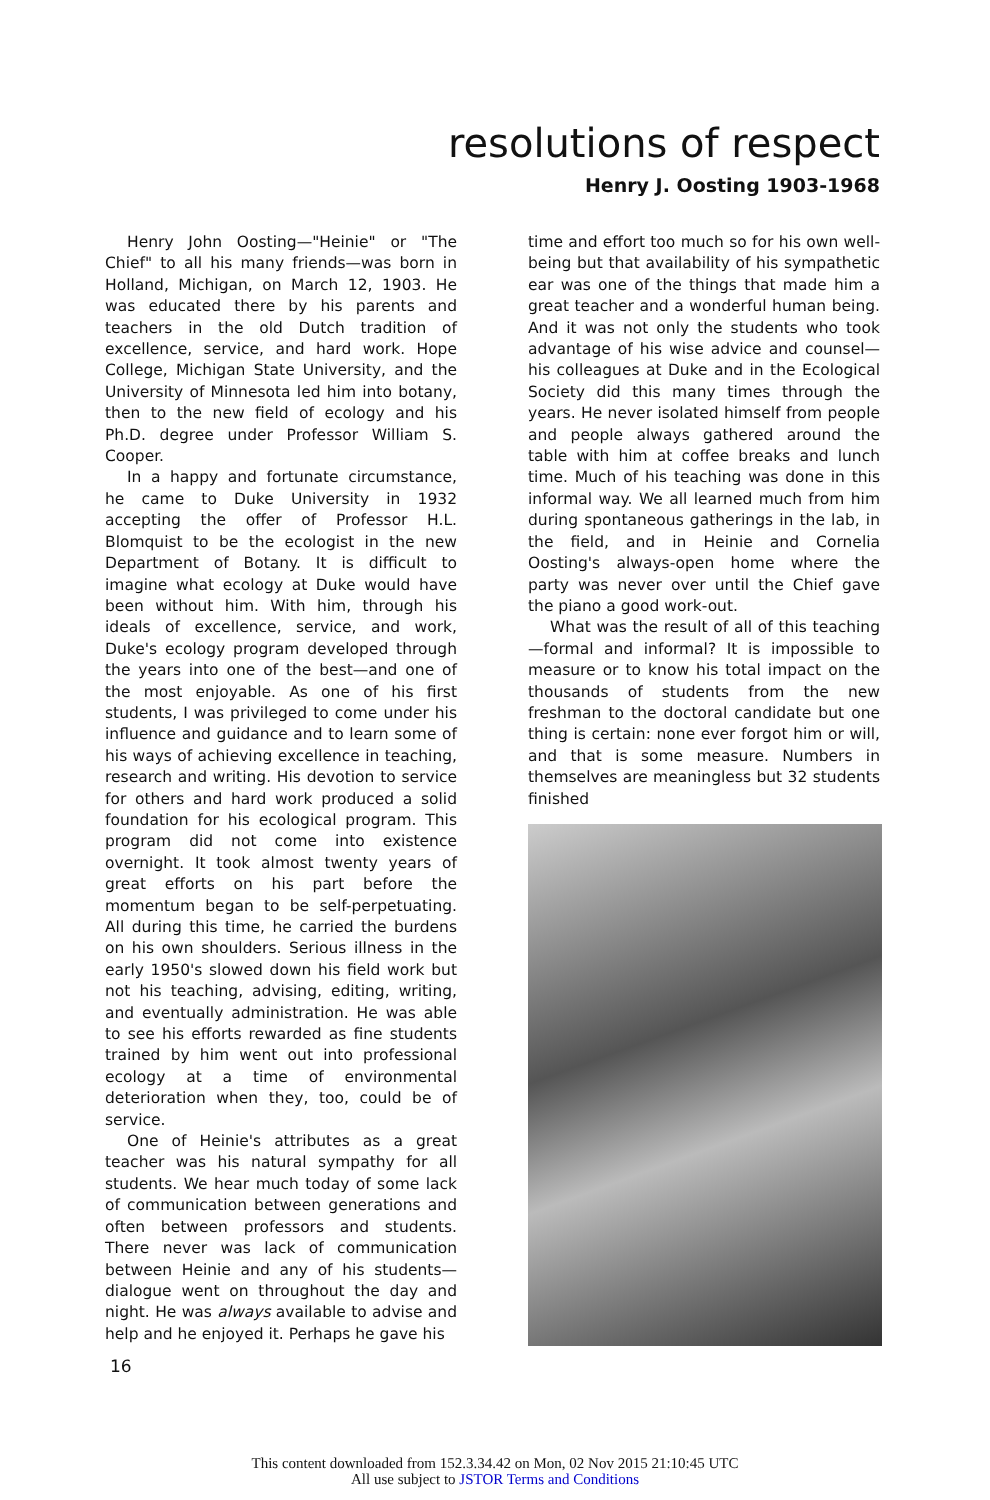resolutions of respect
Henry J. Oosting 1903-1968
Henry John Oosting—"Heinie" or "The Chief" to all his many friends—was born in Holland, Michigan, on March 12, 1903. He was educated there by his parents and teachers in the old Dutch tradition of excellence, service, and hard work. Hope College, Michigan State University, and the University of Minnesota led him into botany, then to the new field of ecology and his Ph.D. degree under Professor William S. Cooper.
In a happy and fortunate circumstance, he came to Duke University in 1932 accepting the offer of Professor H.L. Blomquist to be the ecologist in the new Department of Botany. It is difficult to imagine what ecology at Duke would have been without him. With him, through his ideals of excellence, service, and work, Duke's ecology program developed through the years into one of the best—and one of the most enjoyable. As one of his first students, I was privileged to come under his influence and guidance and to learn some of his ways of achieving excellence in teaching, research and writing. His devotion to service for others and hard work produced a solid foundation for his ecological program. This program did not come into existence overnight. It took almost twenty years of great efforts on his part before the momentum began to be self-perpetuating. All during this time, he carried the burdens on his own shoulders. Serious illness in the early 1950's slowed down his field work but not his teaching, advising, editing, writing, and eventually administration. He was able to see his efforts rewarded as fine students trained by him went out into professional ecology at a time of environmental deterioration when they, too, could be of service.
One of Heinie's attributes as a great teacher was his natural sympathy for all students. We hear much today of some lack of communication between generations and often between professors and students. There never was lack of communication between Heinie and any of his students—dialogue went on throughout the day and night. He was always available to advise and help and he enjoyed it. Perhaps he gave his
time and effort too much so for his own well-being but that availability of his sympathetic ear was one of the things that made him a great teacher and a wonderful human being. And it was not only the students who took advantage of his wise advice and counsel—his colleagues at Duke and in the Ecological Society did this many times through the years. He never isolated himself from people and people always gathered around the table with him at coffee breaks and lunch time. Much of his teaching was done in this informal way. We all learned much from him during spontaneous gatherings in the lab, in the field, and in Heinie and Cornelia Oosting's always-open home where the party was never over until the Chief gave the piano a good work-out.
What was the result of all of this teaching—formal and informal? It is impossible to measure or to know his total impact on the thousands of students from the new freshman to the doctoral candidate but one thing is certain: none ever forgot him or will, and that is some measure. Numbers in themselves are meaningless but 32 students finished
16
This content downloaded from 152.3.34.42 on Mon, 02 Nov 2015 21:10:45 UTC
All use subject to JSTOR Terms and Conditions